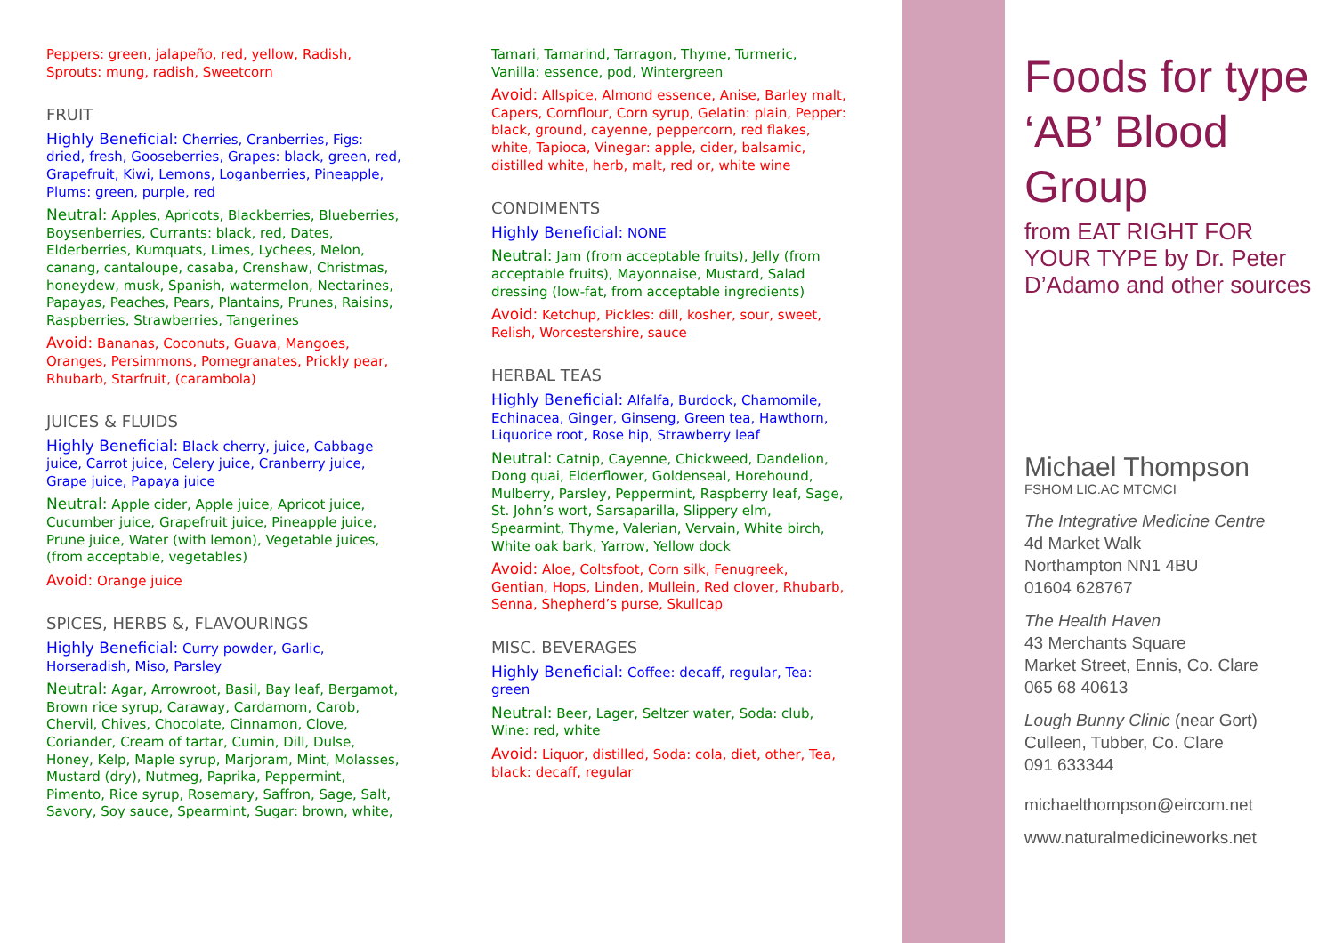Peppers: green, jalapeño, red, yellow, Radish, Sprouts: mung, radish, Sweetcorn
FRUIT
Highly Beneficial: Cherries, Cranberries, Figs: dried, fresh, Gooseberries, Grapes: black, green, red, Grapefruit, Kiwi, Lemons, Loganberries, Pineapple, Plums: green, purple, red
Neutral: Apples, Apricots, Blackberries, Blueberries, Boysenberries, Currants: black, red, Dates, Elderberries, Kumquats, Limes, Lychees, Melon, canang, cantaloupe, casaba, Crenshaw, Christmas, honeydew, musk, Spanish, watermelon, Nectarines, Papayas, Peaches, Pears, Plantains, Prunes, Raisins, Raspberries, Strawberries, Tangerines
Avoid: Bananas, Coconuts, Guava, Mangoes, Oranges, Persimmons, Pomegranates, Prickly pear, Rhubarb, Starfruit, (carambola)
JUICES & FLUIDS
Highly Beneficial: Black cherry, juice, Cabbage juice, Carrot juice, Celery juice, Cranberry juice, Grape juice, Papaya juice
Neutral: Apple cider, Apple juice, Apricot juice, Cucumber juice, Grapefruit juice, Pineapple juice, Prune juice, Water (with lemon), Vegetable juices, (from acceptable, vegetables)
Avoid: Orange juice
SPICES, HERBS &, FLAVOURINGS
Highly Beneficial: Curry powder, Garlic, Horseradish, Miso, Parsley
Neutral: Agar, Arrowroot, Basil, Bay leaf, Bergamot, Brown rice syrup, Caraway, Cardamom, Carob, Chervil, Chives, Chocolate, Cinnamon, Clove, Coriander, Cream of tartar, Cumin, Dill, Dulse, Honey, Kelp, Maple syrup, Marjoram, Mint, Molasses, Mustard (dry), Nutmeg, Paprika, Peppermint, Pimento, Rice syrup, Rosemary, Saffron, Sage, Salt, Savory, Soy sauce, Spearmint, Sugar: brown, white,
Tamari, Tamarind, Tarragon, Thyme, Turmeric, Vanilla: essence, pod, Wintergreen
Avoid: Allspice, Almond essence, Anise, Barley malt, Capers, Cornflour, Corn syrup, Gelatin: plain, Pepper: black, ground, cayenne, peppercorn, red flakes, white, Tapioca, Vinegar: apple, cider, balsamic, distilled white, herb, malt, red or, white wine
CONDIMENTS
Highly Beneficial: NONE
Neutral: Jam (from acceptable fruits), Jelly (from acceptable fruits), Mayonnaise, Mustard, Salad dressing (low-fat, from acceptable ingredients)
Avoid: Ketchup, Pickles: dill, kosher, sour, sweet, Relish, Worcestershire, sauce
HERBAL TEAS
Highly Beneficial: Alfalfa, Burdock, Chamomile, Echinacea, Ginger, Ginseng, Green tea, Hawthorn, Liquorice root, Rose hip, Strawberry leaf
Neutral: Catnip, Cayenne, Chickweed, Dandelion, Dong quai, Elderflower, Goldenseal, Horehound, Mulberry, Parsley, Peppermint, Raspberry leaf, Sage, St. John’s wort, Sarsaparilla, Slippery elm, Spearmint, Thyme, Valerian, Vervain, White birch, White oak bark, Yarrow, Yellow dock
Avoid: Aloe, Coltsfoot, Corn silk, Fenugreek, Gentian, Hops, Linden, Mullein, Red clover, Rhubarb, Senna, Shepherd’s purse, Skullcap
MISC. BEVERAGES
Highly Beneficial: Coffee: decaff, regular, Tea: green
Neutral: Beer, Lager, Seltzer water, Soda: club, Wine: red, white
Avoid: Liquor, distilled, Soda: cola, diet, other, Tea, black: decaff, regular
Foods for type ‘AB’ Blood Group
from EAT RIGHT FOR YOUR TYPE by Dr. Peter D’Adamo and other sources
Michael Thompson
FSHOM LIC.AC MTCMCI
The Integrative Medicine Centre
4d Market Walk
Northampton NN1 4BU
01604 628767
The Health Haven
43 Merchants Square
Market Street, Ennis, Co. Clare
065 68 40613
Lough Bunny Clinic (near Gort)
Culleen, Tubber, Co. Clare
091 633344
michaelthompson@eircom.net
www.naturalmedicineworks.net